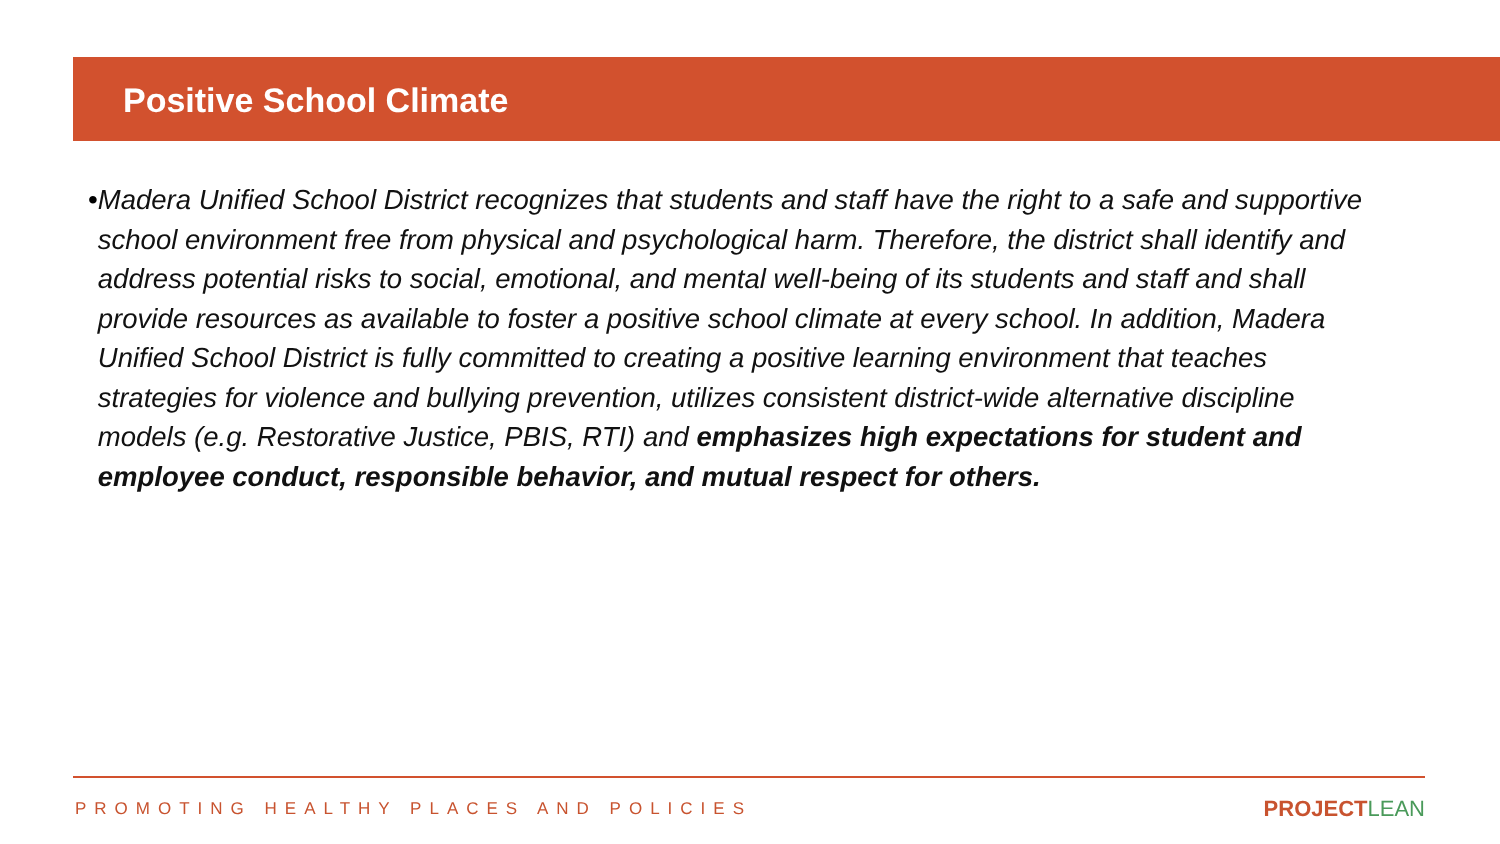Positive School Climate
• Madera Unified School District recognizes that students and staff have the right to a safe and supportive school environment free from physical and psychological harm. Therefore, the district shall identify and address potential risks to social, emotional, and mental well-being of its students and staff and shall provide resources as available to foster a positive school climate at every school. In addition, Madera Unified School District is fully committed to creating a positive learning environment that teaches strategies for violence and bullying prevention, utilizes consistent district-wide alternative discipline models (e.g. Restorative Justice, PBIS, RTI) and emphasizes high expectations for student and employee conduct, responsible behavior, and mutual respect for others.
PROMOTING HEALTHY PLACES AND POLICIES
PROJECTLEAN